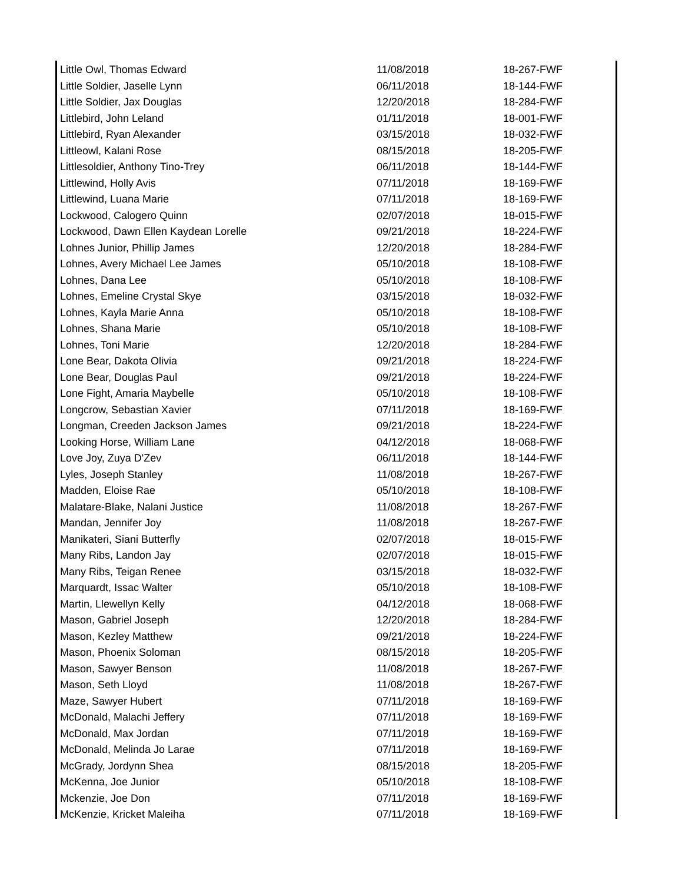| Little Owl, Thomas Edward | 11/08/2018 | 18-267-FWF |
| Little Soldier, Jaselle Lynn | 06/11/2018 | 18-144-FWF |
| Little Soldier, Jax Douglas | 12/20/2018 | 18-284-FWF |
| Littlebird, John Leland | 01/11/2018 | 18-001-FWF |
| Littlebird, Ryan Alexander | 03/15/2018 | 18-032-FWF |
| Littleowl, Kalani Rose | 08/15/2018 | 18-205-FWF |
| Littlesoldier, Anthony Tino-Trey | 06/11/2018 | 18-144-FWF |
| Littlewind, Holly Avis | 07/11/2018 | 18-169-FWF |
| Littlewind, Luana Marie | 07/11/2018 | 18-169-FWF |
| Lockwood, Calogero Quinn | 02/07/2018 | 18-015-FWF |
| Lockwood, Dawn Ellen Kaydean Lorelle | 09/21/2018 | 18-224-FWF |
| Lohnes Junior, Phillip James | 12/20/2018 | 18-284-FWF |
| Lohnes, Avery Michael Lee James | 05/10/2018 | 18-108-FWF |
| Lohnes, Dana Lee | 05/10/2018 | 18-108-FWF |
| Lohnes, Emeline Crystal Skye | 03/15/2018 | 18-032-FWF |
| Lohnes, Kayla Marie Anna | 05/10/2018 | 18-108-FWF |
| Lohnes, Shana Marie | 05/10/2018 | 18-108-FWF |
| Lohnes, Toni Marie | 12/20/2018 | 18-284-FWF |
| Lone Bear, Dakota Olivia | 09/21/2018 | 18-224-FWF |
| Lone Bear, Douglas Paul | 09/21/2018 | 18-224-FWF |
| Lone Fight, Amaria Maybelle | 05/10/2018 | 18-108-FWF |
| Longcrow, Sebastian Xavier | 07/11/2018 | 18-169-FWF |
| Longman, Creeden Jackson James | 09/21/2018 | 18-224-FWF |
| Looking Horse, William Lane | 04/12/2018 | 18-068-FWF |
| Love Joy, Zuya D'Zev | 06/11/2018 | 18-144-FWF |
| Lyles, Joseph Stanley | 11/08/2018 | 18-267-FWF |
| Madden, Eloise Rae | 05/10/2018 | 18-108-FWF |
| Malatare-Blake, Nalani Justice | 11/08/2018 | 18-267-FWF |
| Mandan, Jennifer Joy | 11/08/2018 | 18-267-FWF |
| Manikateri, Siani Butterfly | 02/07/2018 | 18-015-FWF |
| Many Ribs, Landon Jay | 02/07/2018 | 18-015-FWF |
| Many Ribs, Teigan Renee | 03/15/2018 | 18-032-FWF |
| Marquardt, Issac Walter | 05/10/2018 | 18-108-FWF |
| Martin, Llewellyn Kelly | 04/12/2018 | 18-068-FWF |
| Mason, Gabriel Joseph | 12/20/2018 | 18-284-FWF |
| Mason, Kezley Matthew | 09/21/2018 | 18-224-FWF |
| Mason, Phoenix Soloman | 08/15/2018 | 18-205-FWF |
| Mason, Sawyer Benson | 11/08/2018 | 18-267-FWF |
| Mason, Seth Lloyd | 11/08/2018 | 18-267-FWF |
| Maze, Sawyer Hubert | 07/11/2018 | 18-169-FWF |
| McDonald, Malachi Jeffery | 07/11/2018 | 18-169-FWF |
| McDonald, Max Jordan | 07/11/2018 | 18-169-FWF |
| McDonald, Melinda Jo Larae | 07/11/2018 | 18-169-FWF |
| McGrady, Jordynn Shea | 08/15/2018 | 18-205-FWF |
| McKenna, Joe Junior | 05/10/2018 | 18-108-FWF |
| Mckenzie, Joe Don | 07/11/2018 | 18-169-FWF |
| McKenzie, Kricket Maleiha | 07/11/2018 | 18-169-FWF |